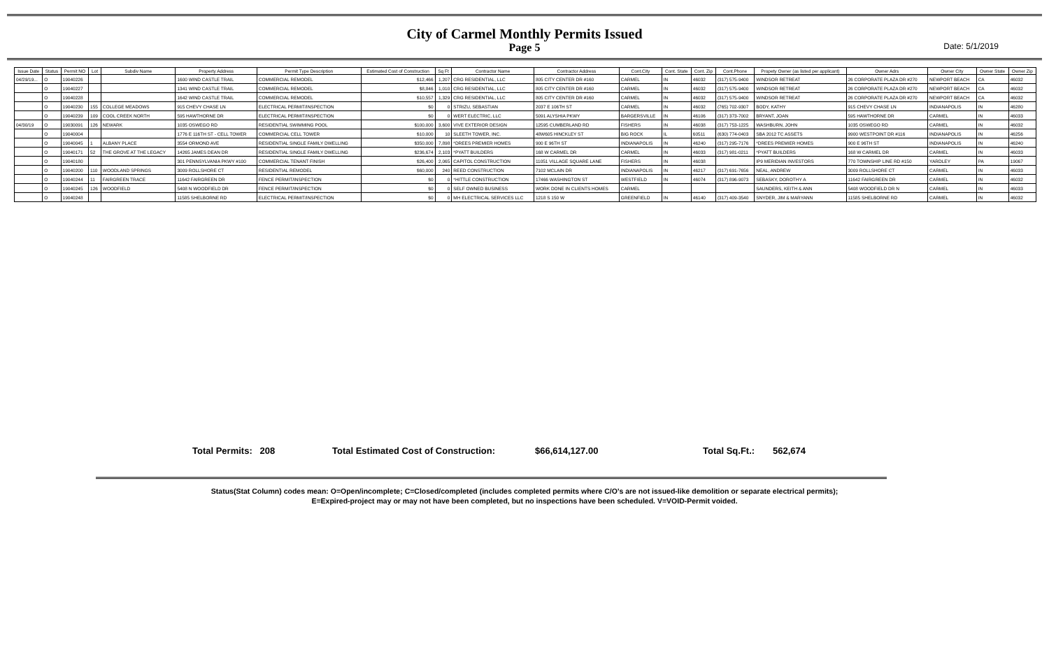City of Carmel Monthly Permits Issued
Page 5
Date: 5/1/2019
| Issue Date | Status | Permit NO | Lot | Subdiv Name | Property Address | Permit Type Description | Estimated Cost of Construction | Sq Ft | Contractor Name | Contractor Address | Cont.City | Cont. State | Cont. Zip | Cont.Phone | Propety Owner (as listed per applicant) | Owner Adrs | Owner City | Owner State | Owner Zip |
| --- | --- | --- | --- | --- | --- | --- | --- | --- | --- | --- | --- | --- | --- | --- | --- | --- | --- | --- | --- |
| 04/29/19... | O | 19040226 | | | 1600 WIND CASTLE TRAIL | COMMERCIAL REMODEL | $12,466 | 1,207 | CRG RESIDENTIAL, LLC | 805 CITY CENTER DR #160 | CARMEL | IN | 46032 | (317) 575-9400 | WINDSOR RETREAT | 26 CORPORATE PLAZA DR #270 | NEWPORT BEACH | CA | 46032 |
| | O | 19040227 | | | 1341 WIND CASTLE TRAIL | COMMERCIAL REMODEL | $8,846 | 1,010 | CRG RESIDENTIAL, LLC | 805 CITY CENTER DR #160 | CARMEL | IN | 46032 | (317) 575-9400 | WINDSOR RETREAT | 26 CORPORATE PLAZA DR #270 | NEWPORT BEACH | CA | 46032 |
| | O | 19040228 | | | 1642 WIND CASTLE TRAIL | COMMERCIAL REMODEL | $10,557 | 1,329 | CRG RESIDENTIAL, LLC | 805 CITY CENTER DR #160 | CARMEL | IN | 46032 | (317) 575-9400 | WINDSOR RETREAT | 26 CORPORATE PLAZA DR #270 | NEWPORT BEACH | CA | 46032 |
| | O | 19040230 | 155 | COLLEGE MEADOWS | 915 CHEVY CHASE LN | ELECTRICAL PERMIT/INSPECTION | $0 | 0 | STRIZU, SEBASTIAN | 2037 E 106TH ST | CARMEL | IN | 46032 | (765) 702-9307 | BODY, KATHY | 915 CHEVY CHASE LN | INDIANAPOLIS | IN | 46280 |
| | O | 19040239 | 109 | COOL CREEK NORTH | 595 HAWTHORNE DR | ELECTRICAL PERMIT/INSPECTION | $0 | 0 | WERT ELECTRIC, LLC | 5091 ALYSHIA PKWY | BARGERSVILLE | IN | 46106 | (317) 373-7002 | BRYANT, JOAN | 595 HAWTHORNE DR | CARMEL | IN | 46033 |
| 04/30/19 | O | 19030091 | 126 | NEWARK | 1035 OSWEGO RD | RESIDENTIAL SWIMMING POOL | $100,000 | 3,600 | VIVE EXTERIOR DESIGN | 12595 CUMBERLAND RD | FISHERS | IN | 46038 | (317) 753-1225 | WASHBURN, JOHN | 1035 OSWEGO RD | CARMEL | IN | 46032 |
| | O | 19040004 | | | 1776 E 116TH ST - CELL TOWER | COMMERCIAL CELL TOWER | $10,000 | 10 | SLEETH TOWER, INC. | 48W605 HINCKLEY ST | BIG ROCK | IL | 60511 | (630) 774-0403 | SBA 2012 TC ASSETS | 9900 WESTPOINT DR #116 | INDIANAPOLIS | IN | 46256 |
| | O | 19040045 | 1 | ALBANY PLACE | 3554 ORMOND AVE | RESIDENTIAL SINGLE FAMILY DWELLING | $350,000 | 7,898 | *DREES PREMIER HOMES | 900 E 96TH ST | INDIANAPOLIS | IN | 46240 | (317) 295-7176 | *DREES PREMIER HOMES | 900 E 96TH ST | INDIANAPOLIS | IN | 46240 |
| | O | 19040171 | 52 | THE GROVE AT THE LEGACY | 14265 JAMES DEAN DR | RESIDENTIAL SINGLE FAMILY DWELLING | $236,674 | 2,103 | *PYATT BUILDERS | 168 W CARMEL DR | CARMEL | IN | 46033 | (317) 981-0211 | *PYATT BUILDERS | 168 W CARMEL DR | CARMEL | IN | 46033 |
| | O | 19040180 | | | 301 PENNSYLVANIA PKWY #100 | COMMERCIAL TENANT FINISH | $26,400 | 2,065 | CAPITOL CONSTRUCTION | 11051 VILLAGE SQUARE LANE | FISHERS | IN | 46038 | | IP9 MERIDIAN INVESTORS | 770 TOWNSHIP LINE RD #150 | YARDLEY | PA | 19067 |
| | O | 19040200 | 110 | WOODLAND SPRINGS | 3009 ROLLSHORE CT | RESIDENTIAL REMODEL | $60,000 | 240 | REED CONSTRUCTION | 7102 MCLAIN DR | INDIANAPOLIS | IN | 46217 | (317) 691-7656 | NEAL, ANDREW | 3009 ROLLSHORE CT | CARMEL | IN | 46033 |
| | O | 19040244 | 11 | FAIRGREEN TRACE | 11642 FAIRGREEN DR | FENCE PERMIT/INSPECTION | $0 | 0 | *HITTLE CONSTRUCTION | 17466 WASHINGTON ST | WESTFIELD | IN | 46074 | (317) 896-9073 | SEBASKY, DOROTHY A | 11642 FAIRGREEN DR | CARMEL | IN | 46032 |
| | O | 19040245 | 126 | WOODFIELD | 5408 N WOODFIELD DR | FENCE PERMIT/INSPECTION | $0 | 0 | SELF OWNED BUSINESS | WORK DONE IN CLIENTS HOMES | CARMEL | | | | SAUNDERS, KEITH & ANN | 5408 WOODFIELD DR N | CARMEL | IN | 46033 |
| | O | 19040248 | | | 11585 SHELBORNE RD | ELECTRICAL PERMIT/INSPECTION | $0 | 0 | MH ELECTRICAL SERVICES LLC | 1218 S 150 W | GREENFIELD | IN | 46140 | (317) 409-3540 | SNYDER, JIM & MARYANN | 11585 SHELBORNE RD | CARMEL | IN | 46032 |
Total Permits: 208 Total Estimated Cost of Construction: $66,614,127.00 Total Sq.Ft.: 562,674
Status(Stat Column) codes mean: O=Open/incomplete; C=Closed/completed (includes completed permits where C/O's are not issued-like demolition or separate electrical permits);
E=Expired-project may or may not have been completed, but no inspections have been scheduled. V=VOID-Permit voided.